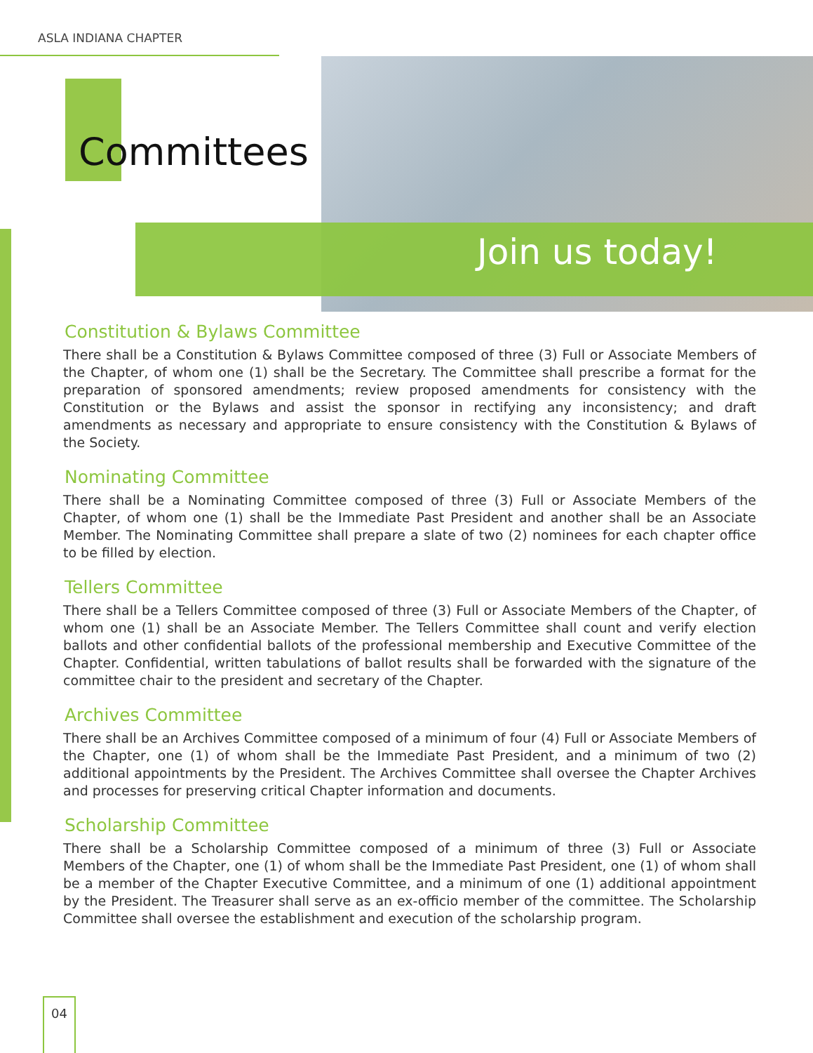ASLA INDIANA CHAPTER
Committees
Join us today!
Constitution & Bylaws Committee
There shall be a Constitution & Bylaws Committee composed of three (3) Full or Associate Members of the Chapter, of whom one (1) shall be the Secretary. The Committee shall prescribe a format for the preparation of sponsored amendments; review proposed amendments for consistency with the Constitution or the Bylaws and assist the sponsor in rectifying any inconsistency; and draft amendments as necessary and appropriate to ensure consistency with the Constitution & Bylaws of the Society.
Nominating Committee
There shall be a Nominating Committee composed of three (3) Full or Associate Members of the Chapter, of whom one (1) shall be the Immediate Past President and another shall be an Associate Member. The Nominating Committee shall prepare a slate of two (2) nominees for each chapter office to be filled by election.
Tellers Committee
There shall be a Tellers Committee composed of three (3) Full or Associate Members of the Chapter, of whom one (1) shall be an Associate Member. The Tellers Committee shall count and verify election ballots and other confidential ballots of the professional membership and Executive Committee of the Chapter. Confidential, written tabulations of ballot results shall be forwarded with the signature of the committee chair to the president and secretary of the Chapter.
Archives Committee
There shall be an Archives Committee composed of a minimum of four (4) Full or Associate Members of the Chapter, one (1) of whom shall be the Immediate Past President, and a minimum of two (2) additional appointments by the President. The Archives Committee shall oversee the Chapter Archives and processes for preserving critical Chapter information and documents.
Scholarship Committee
There shall be a Scholarship Committee composed of a minimum of three (3) Full or Associate Members of the Chapter, one (1) of whom shall be the Immediate Past President, one (1) of whom shall be a member of the Chapter Executive Committee, and a minimum of one (1) additional appointment by the President. The Treasurer shall serve as an ex-officio member of the committee. The Scholarship Committee shall oversee the establishment and execution of the scholarship program.
04